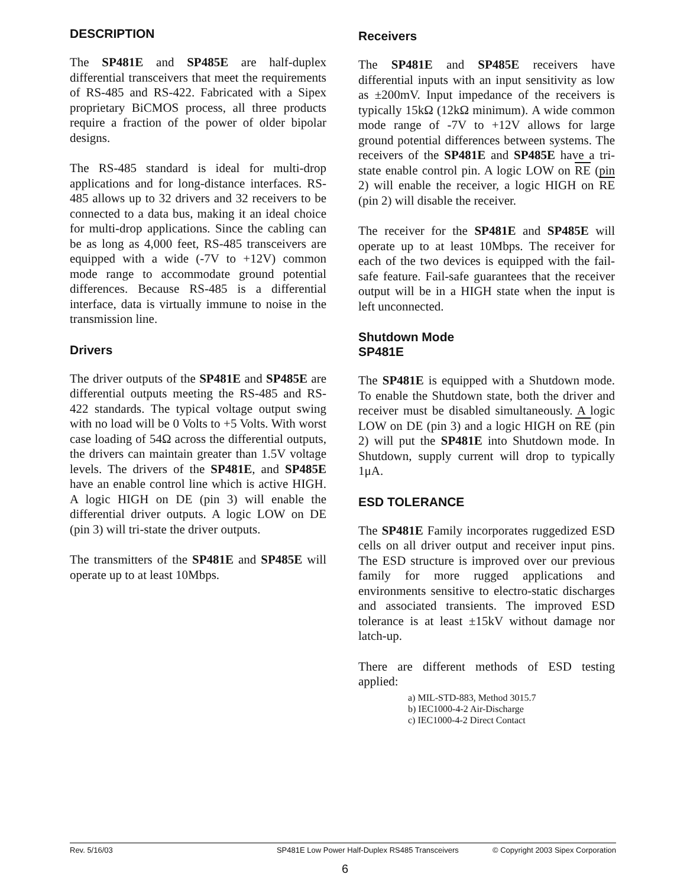DESCRIPTION
The SP481E and SP485E are half-duplex differential transceivers that meet the requirements of RS-485 and RS-422. Fabricated with a Sipex proprietary BiCMOS process, all three products require a fraction of the power of older bipolar designs.
The RS-485 standard is ideal for multi-drop applications and for long-distance interfaces. RS-485 allows up to 32 drivers and 32 receivers to be connected to a data bus, making it an ideal choice for multi-drop applications. Since the cabling can be as long as 4,000 feet, RS-485 transceivers are equipped with a wide (-7V to +12V) common mode range to accommodate ground potential differences. Because RS-485 is a differential interface, data is virtually immune to noise in the transmission line.
Drivers
The driver outputs of the SP481E and SP485E are differential outputs meeting the RS-485 and RS-422 standards. The typical voltage output swing with no load will be 0 Volts to +5 Volts. With worst case loading of 54Ω across the differential outputs, the drivers can maintain greater than 1.5V voltage levels. The drivers of the SP481E, and SP485E have an enable control line which is active HIGH. A logic HIGH on DE (pin 3) will enable the differential driver outputs. A logic LOW on DE (pin 3) will tri-state the driver outputs.
The transmitters of the SP481E and SP485E will operate up to at least 10Mbps.
Receivers
The SP481E and SP485E receivers have differential inputs with an input sensitivity as low as ±200mV. Input impedance of the receivers is typically 15kΩ (12kΩ minimum). A wide common mode range of -7V to +12V allows for large ground potential differences between systems. The receivers of the SP481E and SP485E have a tri-state enable control pin. A logic LOW on RE (pin 2) will enable the receiver, a logic HIGH on RE (pin 2) will disable the receiver.
The receiver for the SP481E and SP485E will operate up to at least 10Mbps. The receiver for each of the two devices is equipped with the fail-safe feature. Fail-safe guarantees that the receiver output will be in a HIGH state when the input is left unconnected.
Shutdown Mode
SP481E
The SP481E is equipped with a Shutdown mode. To enable the Shutdown state, both the driver and receiver must be disabled simultaneously. A logic LOW on DE (pin 3) and a logic HIGH on RE (pin 2) will put the SP481E into Shutdown mode. In Shutdown, supply current will drop to typically 1μA.
ESD TOLERANCE
The SP481E Family incorporates ruggedized ESD cells on all driver output and receiver input pins. The ESD structure is improved over our previous family for more rugged applications and environments sensitive to electro-static discharges and associated transients. The improved ESD tolerance is at least ±15kV without damage nor latch-up.
There are different methods of ESD testing applied:
a) MIL-STD-883, Method 3015.7
b) IEC1000-4-2 Air-Discharge
c) IEC1000-4-2 Direct Contact
Rev. 5/16/03 SP481E Low Power Half-Duplex RS485 Transceivers © Copyright 2003 Sipex Corporation
6